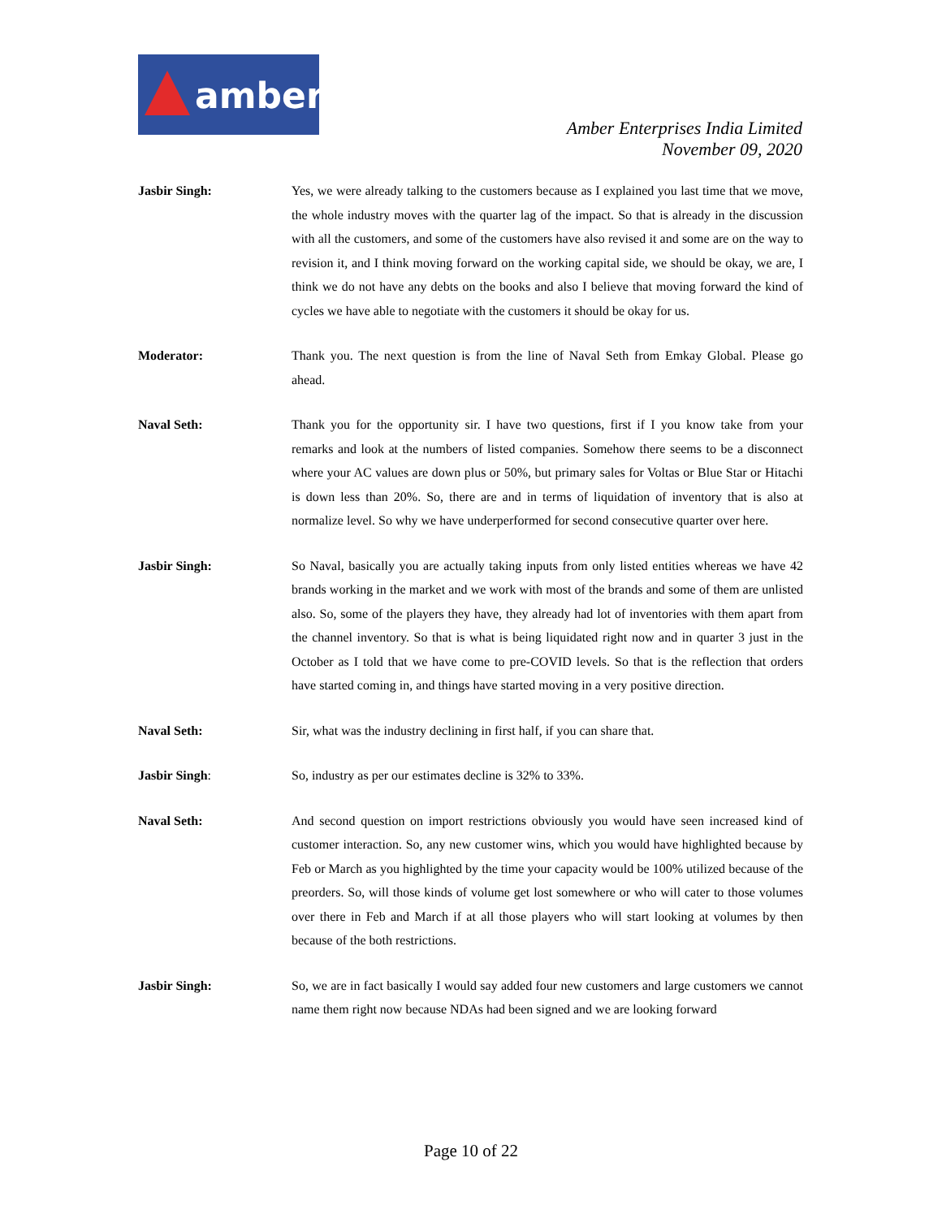amber
Amber Enterprises India Limited
November 09, 2020
Jasbir Singh: Yes, we were already talking to the customers because as I explained you last time that we move, the whole industry moves with the quarter lag of the impact. So that is already in the discussion with all the customers, and some of the customers have also revised it and some are on the way to revision it, and I think moving forward on the working capital side, we should be okay, we are, I think we do not have any debts on the books and also I believe that moving forward the kind of cycles we have able to negotiate with the customers it should be okay for us.
Moderator: Thank you. The next question is from the line of Naval Seth from Emkay Global. Please go ahead.
Naval Seth: Thank you for the opportunity sir. I have two questions, first if I you know take from your remarks and look at the numbers of listed companies. Somehow there seems to be a disconnect where your AC values are down plus or 50%, but primary sales for Voltas or Blue Star or Hitachi is down less than 20%. So, there are and in terms of liquidation of inventory that is also at normalize level. So why we have underperformed for second consecutive quarter over here.
Jasbir Singh: So Naval, basically you are actually taking inputs from only listed entities whereas we have 42 brands working in the market and we work with most of the brands and some of them are unlisted also. So, some of the players they have, they already had lot of inventories with them apart from the channel inventory. So that is what is being liquidated right now and in quarter 3 just in the October as I told that we have come to pre-COVID levels. So that is the reflection that orders have started coming in, and things have started moving in a very positive direction.
Naval Seth: Sir, what was the industry declining in first half, if you can share that.
Jasbir Singh: So, industry as per our estimates decline is 32% to 33%.
Naval Seth: And second question on import restrictions obviously you would have seen increased kind of customer interaction. So, any new customer wins, which you would have highlighted because by Feb or March as you highlighted by the time your capacity would be 100% utilized because of the preorders. So, will those kinds of volume get lost somewhere or who will cater to those volumes over there in Feb and March if at all those players who will start looking at volumes by then because of the both restrictions.
Jasbir Singh: So, we are in fact basically I would say added four new customers and large customers we cannot name them right now because NDAs had been signed and we are looking forward
Page 10 of 22